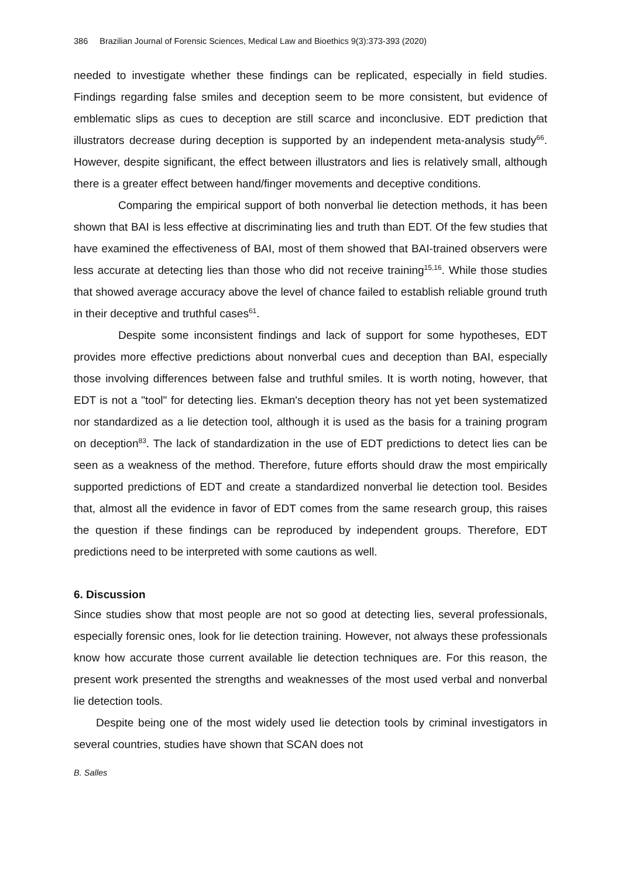386 Brazilian Journal of Forensic Sciences, Medical Law and Bioethics 9(3):373-393 (2020)
needed to investigate whether these findings can be replicated, especially in field studies. Findings regarding false smiles and deception seem to be more consistent, but evidence of emblematic slips as cues to deception are still scarce and inconclusive. EDT prediction that illustrators decrease during deception is supported by an independent meta-analysis study<sup>66</sup>. However, despite significant, the effect between illustrators and lies is relatively small, although there is a greater effect between hand/finger movements and deceptive conditions.
Comparing the empirical support of both nonverbal lie detection methods, it has been shown that BAI is less effective at discriminating lies and truth than EDT. Of the few studies that have examined the effectiveness of BAI, most of them showed that BAI-trained observers were less accurate at detecting lies than those who did not receive training<sup>15,16</sup>. While those studies that showed average accuracy above the level of chance failed to establish reliable ground truth in their deceptive and truthful cases<sup>61</sup>.
Despite some inconsistent findings and lack of support for some hypotheses, EDT provides more effective predictions about nonverbal cues and deception than BAI, especially those involving differences between false and truthful smiles. It is worth noting, however, that EDT is not a "tool" for detecting lies. Ekman's deception theory has not yet been systematized nor standardized as a lie detection tool, although it is used as the basis for a training program on deception<sup>83</sup>. The lack of standardization in the use of EDT predictions to detect lies can be seen as a weakness of the method. Therefore, future efforts should draw the most empirically supported predictions of EDT and create a standardized nonverbal lie detection tool. Besides that, almost all the evidence in favor of EDT comes from the same research group, this raises the question if these findings can be reproduced by independent groups. Therefore, EDT predictions need to be interpreted with some cautions as well.
6. Discussion
Since studies show that most people are not so good at detecting lies, several professionals, especially forensic ones, look for lie detection training. However, not always these professionals know how accurate those current available lie detection techniques are. For this reason, the present work presented the strengths and weaknesses of the most used verbal and nonverbal lie detection tools.
Despite being one of the most widely used lie detection tools by criminal investigators in several countries, studies have shown that SCAN does not
B. Salles